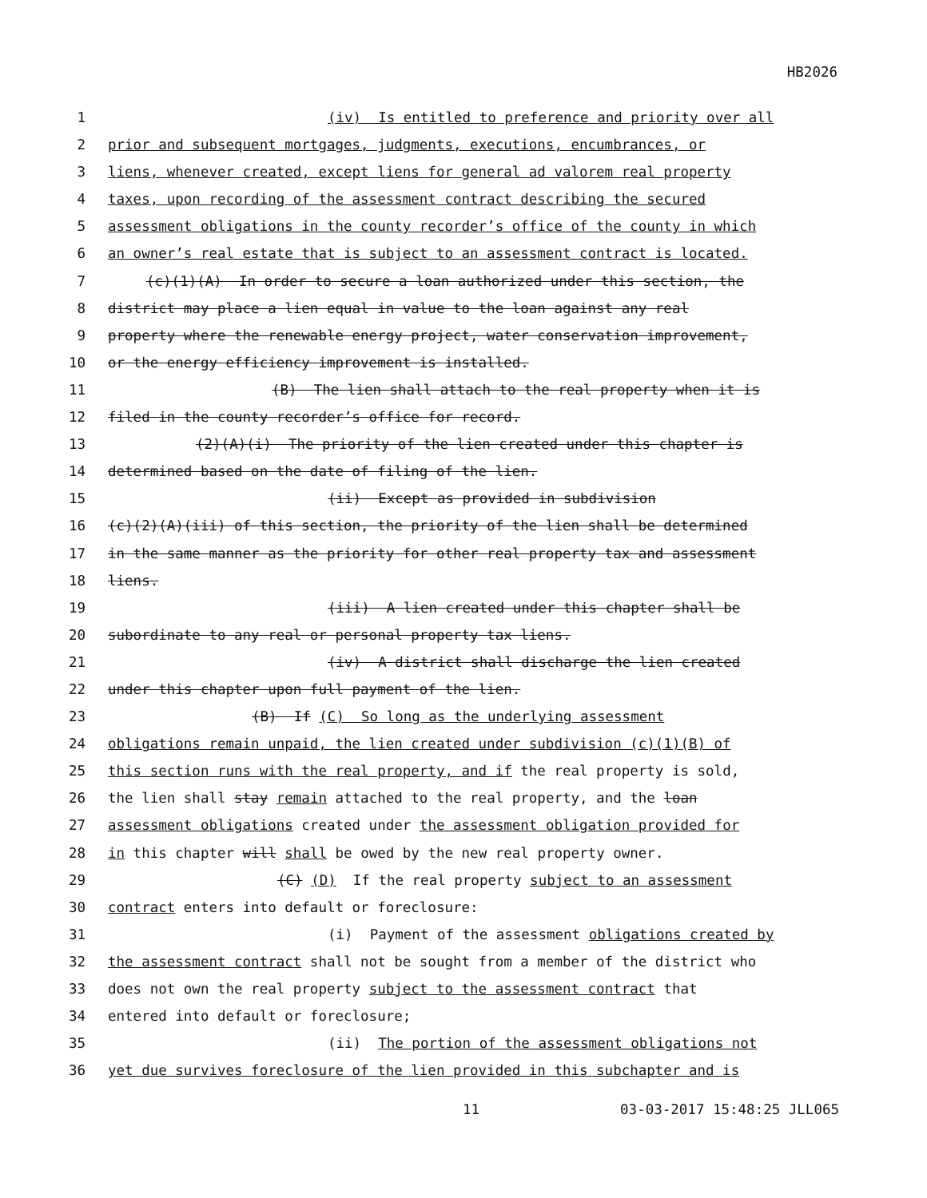HB2026
1 (iv) Is entitled to preference and priority over all
2 prior and subsequent mortgages, judgments, executions, encumbrances, or
3 liens, whenever created, except liens for general ad valorem real property
4 taxes, upon recording of the assessment contract describing the secured
5 assessment obligations in the county recorder’s office of the county in which
6 an owner’s real estate that is subject to an assessment contract is located.
7 (c)(1)(A) In order to secure a loan authorized under this section, the
8 district may place a lien equal in value to the loan against any real
9 property where the renewable energy project, water conservation improvement,
10 or the energy efficiency improvement is installed.
11 (B) The lien shall attach to the real property when it is
12 filed in the county recorder’s office for record.
13 (2)(A)(i) The priority of the lien created under this chapter is
14 determined based on the date of filing of the lien.
15 (ii) Except as provided in subdivision
16 (c)(2)(A)(iii) of this section, the priority of the lien shall be determined
17 in the same manner as the priority for other real property tax and assessment
18 liens.
19 (iii) A lien created under this chapter shall be
20 subordinate to any real or personal property tax liens.
21 (iv) A district shall discharge the lien created
22 under this chapter upon full payment of the lien.
23 (B) If (C) So long as the underlying assessment
24 obligations remain unpaid, the lien created under subdivision (c)(1)(B) of
25 this section runs with the real property, and if the real property is sold,
26 the lien shall stay remain attached to the real property, and the loan
27 assessment obligations created under the assessment obligation provided for
28 in this chapter will shall be owed by the new real property owner.
29 (C) (D) If the real property subject to an assessment
30 contract enters into default or foreclosure:
31 (i) Payment of the assessment obligations created by
32 the assessment contract shall not be sought from a member of the district who
33 does not own the real property subject to the assessment contract that
34 entered into default or foreclosure;
35 (ii) The portion of the assessment obligations not
36 yet due survives foreclosure of the lien provided in this subchapter and is
11 03-03-2017 15:48:25 JLL065